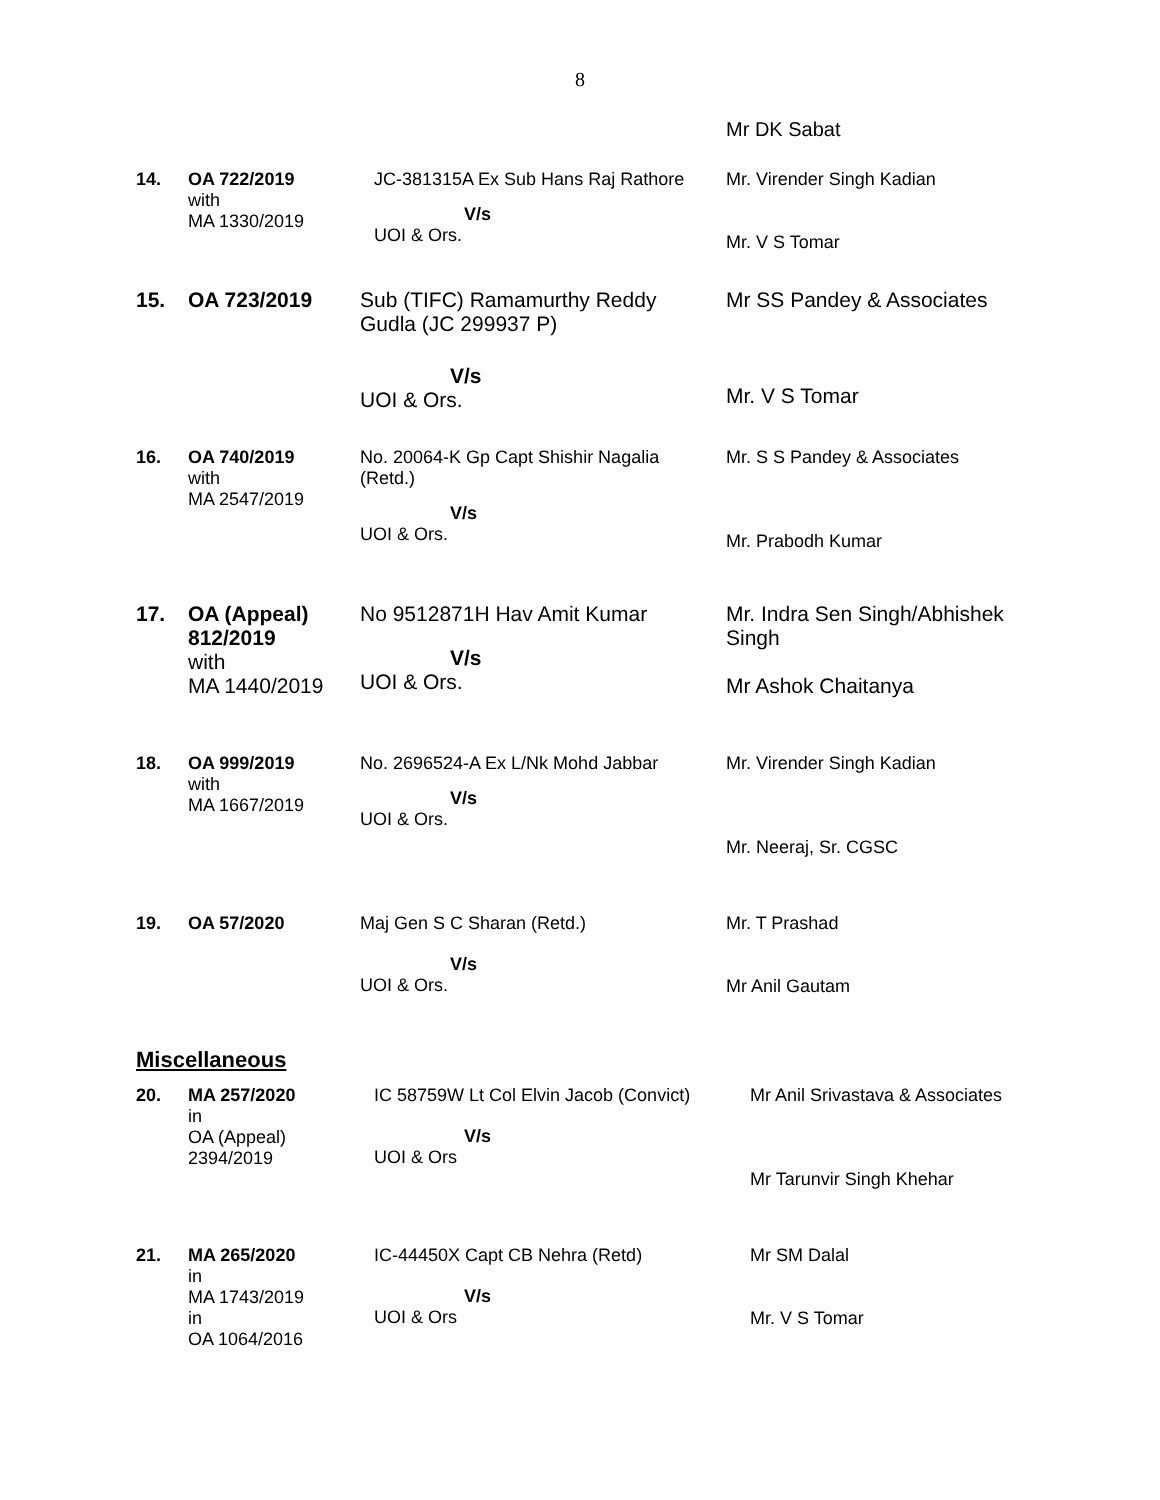8
| | | | Mr DK Sabat |
| 14. | OA 722/2019 with MA 1330/2019 | JC-381315A Ex Sub Hans Raj Rathore V/s UOI & Ors. | Mr. Virender Singh Kadian Mr. V S Tomar |
| 15. | OA 723/2019 | Sub (TIFC) Ramamurthy Reddy Gudla (JC 299937 P) V/s UOI & Ors. | Mr SS Pandey & Associates Mr. V S Tomar |
| 16. | OA 740/2019 with MA 2547/2019 | No. 20064-K Gp Capt Shishir Nagalia (Retd.) V/s UOI & Ors. | Mr. S S Pandey & Associates Mr. Prabodh Kumar |
| 17. | OA (Appeal) 812/2019 with MA 1440/2019 | No 9512871H Hav Amit Kumar V/s UOI & Ors. | Mr. Indra Sen Singh/Abhishek Singh Mr Ashok Chaitanya |
| 18. | OA 999/2019 with MA 1667/2019 | No. 2696524-A Ex L/Nk Mohd Jabbar V/s UOI & Ors. | Mr. Virender Singh Kadian Mr. Neeraj, Sr. CGSC |
| 19. | OA 57/2020 | Maj Gen S C Sharan (Retd.) V/s UOI & Ors. | Mr. T Prashad Mr Anil Gautam |
| Miscellaneous | | | |
| 20. | MA 257/2020 in OA (Appeal) 2394/2019 | IC 58759W Lt Col Elvin Jacob (Convict) V/s UOI & Ors | Mr Anil Srivastava & Associates Mr Tarunvir Singh Khehar |
| 21. | MA 265/2020 in MA 1743/2019 in OA 1064/2016 | IC-44450X Capt CB Nehra (Retd) V/s UOI & Ors | Mr SM Dalal Mr. V S Tomar |